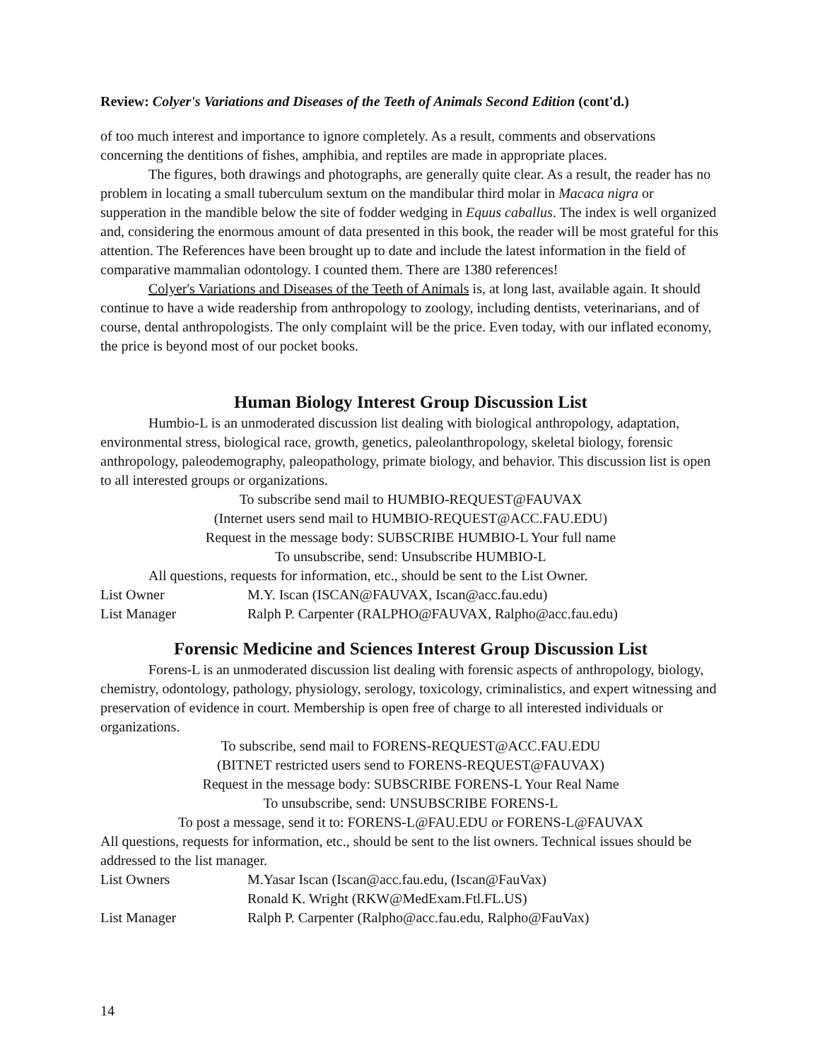Review: Colyer's Variations and Diseases of the Teeth of Animals Second Edition (cont'd.)
of too much interest and importance to ignore completely. As a result, comments and observations concerning the dentitions of fishes, amphibia, and reptiles are made in appropriate places.
The figures, both drawings and photographs, are generally quite clear. As a result, the reader has no problem in locating a small tuberculum sextum on the mandibular third molar in Macaca nigra or supperation in the mandible below the site of fodder wedging in Equus caballus. The index is well organized and, considering the enormous amount of data presented in this book, the reader will be most grateful for this attention. The References have been brought up to date and include the latest information in the field of comparative mammalian odontology. I counted them. There are 1380 references!
Colyer's Variations and Diseases of the Teeth of Animals is, at long last, available again. It should continue to have a wide readership from anthropology to zoology, including dentists, veterinarians, and of course, dental anthropologists. The only complaint will be the price. Even today, with our inflated economy, the price is beyond most of our pocket books.
Human Biology Interest Group Discussion List
Humbio-L is an unmoderated discussion list dealing with biological anthropology, adaptation, environmental stress, biological race, growth, genetics, paleolanthropology, skeletal biology, forensic anthropology, paleodemography, paleopathology, primate biology, and behavior. This discussion list is open to all interested groups or organizations.
To subscribe send mail to HUMBIO-REQUEST@FAUVAX
(Internet users send mail to HUMBIO-REQUEST@ACC.FAU.EDU)
Request in the message body: SUBSCRIBE HUMBIO-L Your full name
To unsubscribe, send: Unsubscribe HUMBIO-L
All questions, requests for information, etc., should be sent to the List Owner.
List Owner M.Y. Iscan (ISCAN@FAUVAX, Iscan@acc.fau.edu)
List Manager Ralph P. Carpenter (RALPHO@FAUVAX, Ralpho@acc.fau.edu)
Forensic Medicine and Sciences Interest Group Discussion List
Forens-L is an unmoderated discussion list dealing with forensic aspects of anthropology, biology, chemistry, odontology, pathology, physiology, serology, toxicology, criminalistics, and expert witnessing and preservation of evidence in court. Membership is open free of charge to all interested individuals or organizations.
To subscribe, send mail to FORENS-REQUEST@ACC.FAU.EDU
(BITNET restricted users send to FORENS-REQUEST@FAUVAX)
Request in the message body: SUBSCRIBE FORENS-L Your Real Name
To unsubscribe, send: UNSUBSCRIBE FORENS-L
To post a message, send it to: FORENS-L@FAU.EDU or FORENS-L@FAUVAX
All questions, requests for information, etc., should be sent to the list owners. Technical issues should be addressed to the list manager.
List Owners M.Yasar Iscan (Iscan@acc.fau.edu, (Iscan@FauVax)
Ronald K. Wright (RKW@MedExam.Ftl.FL.US)
List Manager Ralph P. Carpenter (Ralpho@acc.fau.edu, Ralpho@FauVax)
14